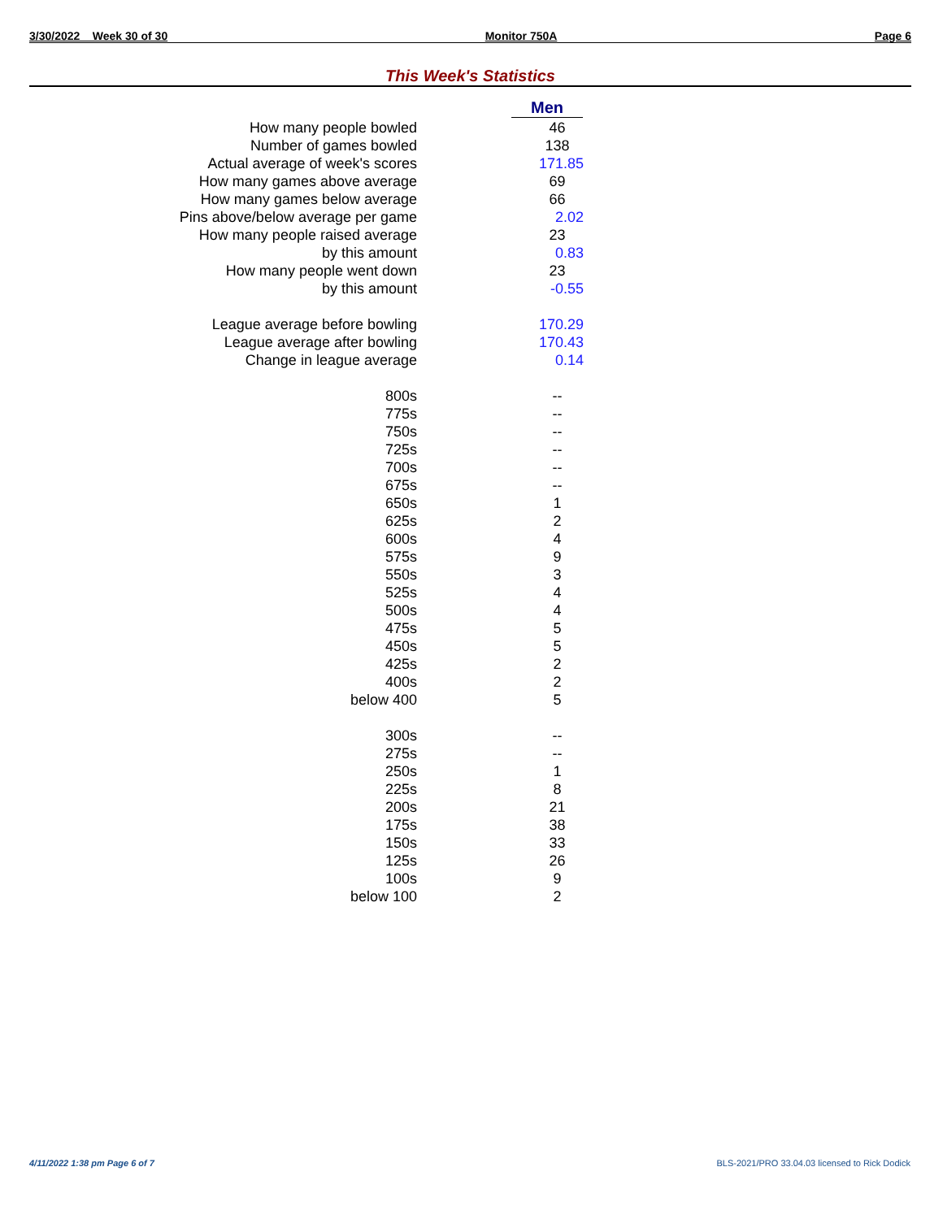3/30/2022 Week 30 of 30 Monitor 750A Page 6
This Week's Statistics
| | Men |
| --- | --- |
| How many people bowled | 46 |
| Number of games bowled | 138 |
| Actual average of week's scores | 171.85 |
| How many games above average | 69 |
| How many games below average | 66 |
| Pins above/below average per game | 2.02 |
| How many people raised average | 23 |
| by this amount | 0.83 |
| How many people went down | 23 |
| by this amount | -0.55 |
| League average before bowling | 170.29 |
| League average after bowling | 170.43 |
| Change in league average | 0.14 |
| 800s | -- |
| 775s | -- |
| 750s | -- |
| 725s | -- |
| 700s | -- |
| 675s | -- |
| 650s | 1 |
| 625s | 2 |
| 600s | 4 |
| 575s | 9 |
| 550s | 3 |
| 525s | 4 |
| 500s | 4 |
| 475s | 5 |
| 450s | 5 |
| 425s | 2 |
| 400s | 2 |
| below 400 | 5 |
| 300s | -- |
| 275s | -- |
| 250s | 1 |
| 225s | 8 |
| 200s | 21 |
| 175s | 38 |
| 150s | 33 |
| 125s | 26 |
| 100s | 9 |
| below 100 | 2 |
4/11/2022 1:38 pm Page 6 of 7
BLS-2021/PRO 33.04.03 licensed to Rick Dodick